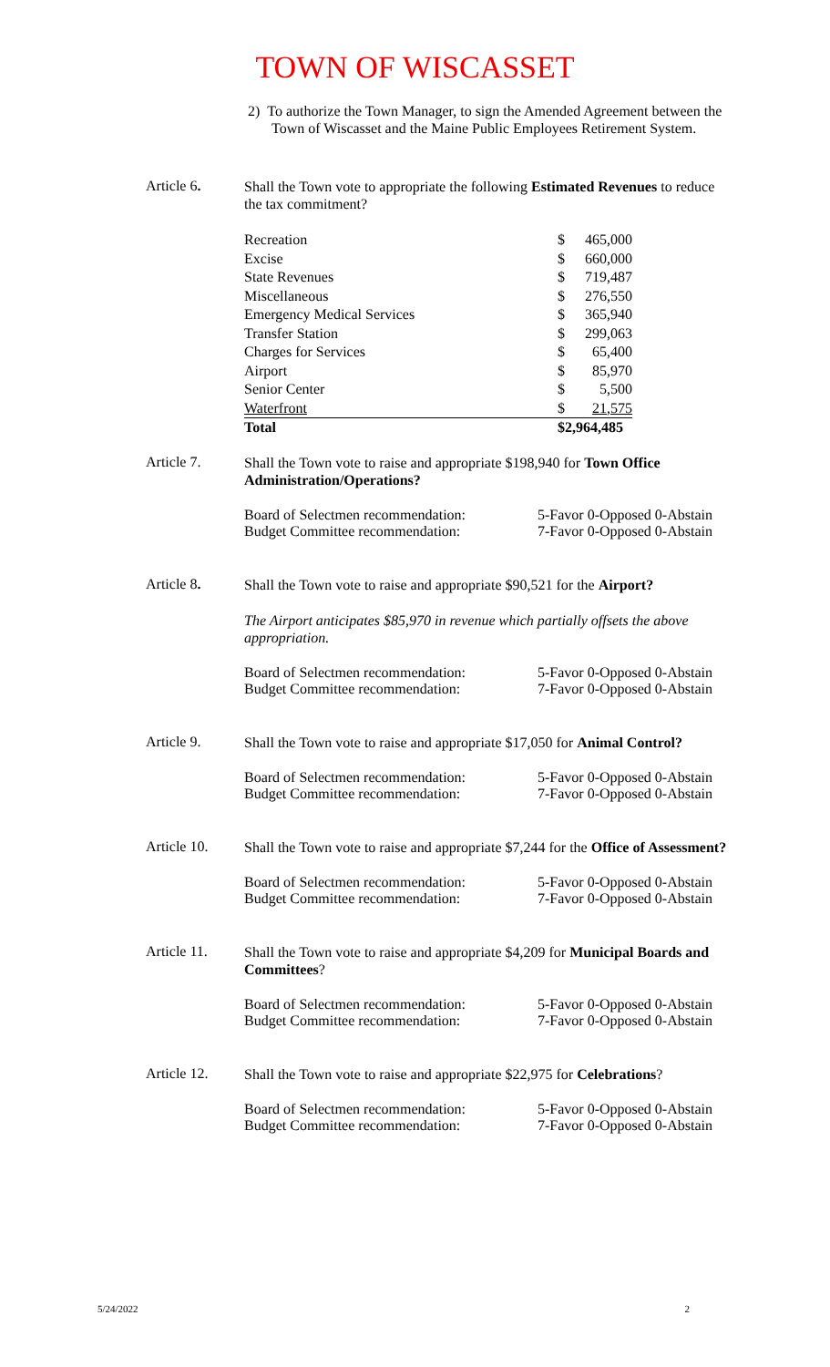TOWN OF WISCASSET
2) To authorize the Town Manager, to sign the Amended Agreement between the Town of Wiscasset and the Maine Public Employees Retirement System.
Article 6.
Shall the Town vote to appropriate the following Estimated Revenues to reduce the tax commitment?
| Recreation | $ | 465,000 |
| Excise | $ | 660,000 |
| State Revenues | $ | 719,487 |
| Miscellaneous | $ | 276,550 |
| Emergency Medical Services | $ | 365,940 |
| Transfer Station | $ | 299,063 |
| Charges for Services | $ | 65,400 |
| Airport | $ | 85,970 |
| Senior Center | $ | 5,500 |
| Waterfront | $ | 21,575 |
| Total | $2,964,485 | |
Article 7.
Shall the Town vote to raise and appropriate $198,940 for Town Office Administration/Operations?
Board of Selectmen recommendation:
Budget Committee recommendation:
5-Favor 0-Opposed 0-Abstain
7-Favor 0-Opposed 0-Abstain
Article 8.
Shall the Town vote to raise and appropriate $90,521 for the Airport?
The Airport anticipates $85,970 in revenue which partially offsets the above appropriation.
Board of Selectmen recommendation:
Budget Committee recommendation:
5-Favor 0-Opposed 0-Abstain
7-Favor 0-Opposed 0-Abstain
Article 9.
Shall the Town vote to raise and appropriate $17,050 for Animal Control?
Board of Selectmen recommendation:
Budget Committee recommendation:
5-Favor 0-Opposed 0-Abstain
7-Favor 0-Opposed 0-Abstain
Article 10.
Shall the Town vote to raise and appropriate $7,244 for the Office of Assessment?
Board of Selectmen recommendation:
Budget Committee recommendation:
5-Favor 0-Opposed 0-Abstain
7-Favor 0-Opposed 0-Abstain
Article 11.
Shall the Town vote to raise and appropriate $4,209 for Municipal Boards and Committees?
Board of Selectmen recommendation:
Budget Committee recommendation:
5-Favor 0-Opposed 0-Abstain
7-Favor 0-Opposed 0-Abstain
Article 12.
Shall the Town vote to raise and appropriate $22,975 for Celebrations?
Board of Selectmen recommendation:
Budget Committee recommendation:
5-Favor 0-Opposed 0-Abstain
7-Favor 0-Opposed 0-Abstain
5/24/2022 2